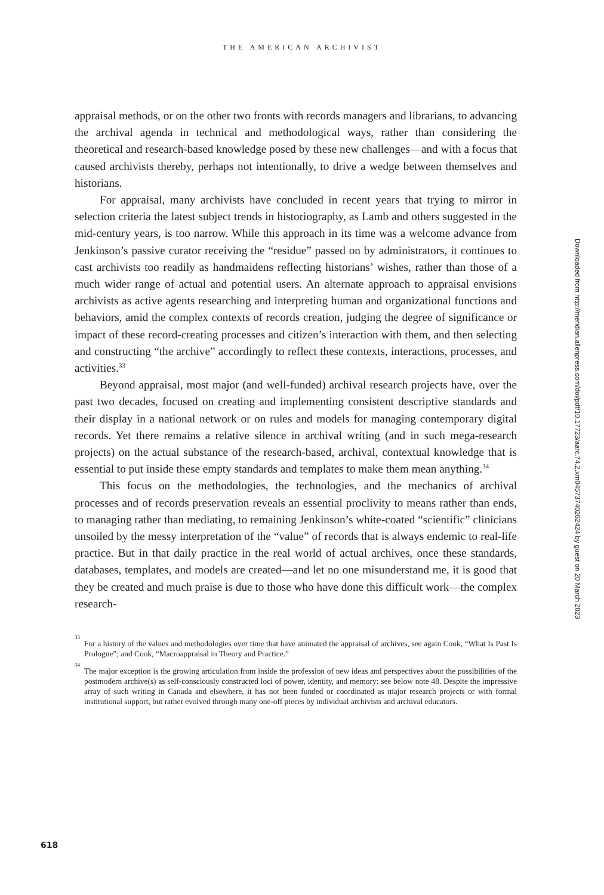THE AMERICAN ARCHIVIST
appraisal methods, or on the other two fronts with records managers and librarians, to advancing the archival agenda in technical and methodological ways, rather than considering the theoretical and research-based knowledge posed by these new challenges—and with a focus that caused archivists thereby, perhaps not intentionally, to drive a wedge between themselves and historians.
For appraisal, many archivists have concluded in recent years that trying to mirror in selection criteria the latest subject trends in historiography, as Lamb and others suggested in the mid-century years, is too narrow. While this approach in its time was a welcome advance from Jenkinson’s passive curator receiving the “residue” passed on by administrators, it continues to cast archivists too readily as handmaidens reflecting historians’ wishes, rather than those of a much wider range of actual and potential users. An alternate approach to appraisal envisions archivists as active agents researching and interpreting human and organizational functions and behaviors, amid the complex contexts of records creation, judging the degree of significance or impact of these record-creating processes and citizen’s interaction with them, and then selecting and constructing “the archive” accordingly to reflect these contexts, interactions, processes, and activities.<sup>33</sup>
Beyond appraisal, most major (and well-funded) archival research projects have, over the past two decades, focused on creating and implementing consistent descriptive standards and their display in a national network or on rules and models for managing contemporary digital records. Yet there remains a relative silence in archival writing (and in such mega-research projects) on the actual substance of the research-based, archival, contextual knowledge that is essential to put inside these empty standards and templates to make them mean anything.<sup>34</sup>
This focus on the methodologies, the technologies, and the mechanics of archival processes and of records preservation reveals an essential proclivity to means rather than ends, to managing rather than mediating, to remaining Jenkinson’s white-coated “scientific” clinicians unsoiled by the messy interpretation of the “value” of records that is always endemic to real-life practice. But in that daily practice in the real world of actual archives, once these standards, databases, templates, and models are created—and let no one misunderstand me, it is good that they be created and much praise is due to those who have done this difficult work—the complex research-
<sup>33</sup> For a history of the values and methodologies over time that have animated the appraisal of archives, see again Cook, “What Is Past Is Prologue”; and Cook, “Macroappraisal in Theory and Practice.”
<sup>34</sup> The major exception is the growing articulation from inside the profession of new ideas and perspectives about the possibilities of the postmodern archive(s) as self-consciously constructed loci of power, identity, and memory: see below note 48. Despite the impressive array of such writing in Canada and elsewhere, it has not been funded or coordinated as major research projects or with formal institutional support, but rather evolved through many one-off pieces by individual archivists and archival educators.
Downloaded from http://meridian.allenpress.com/doi/pdf/10.17723/aarc.74.2.xm04573740262424 by guest on 20 March 2023
618